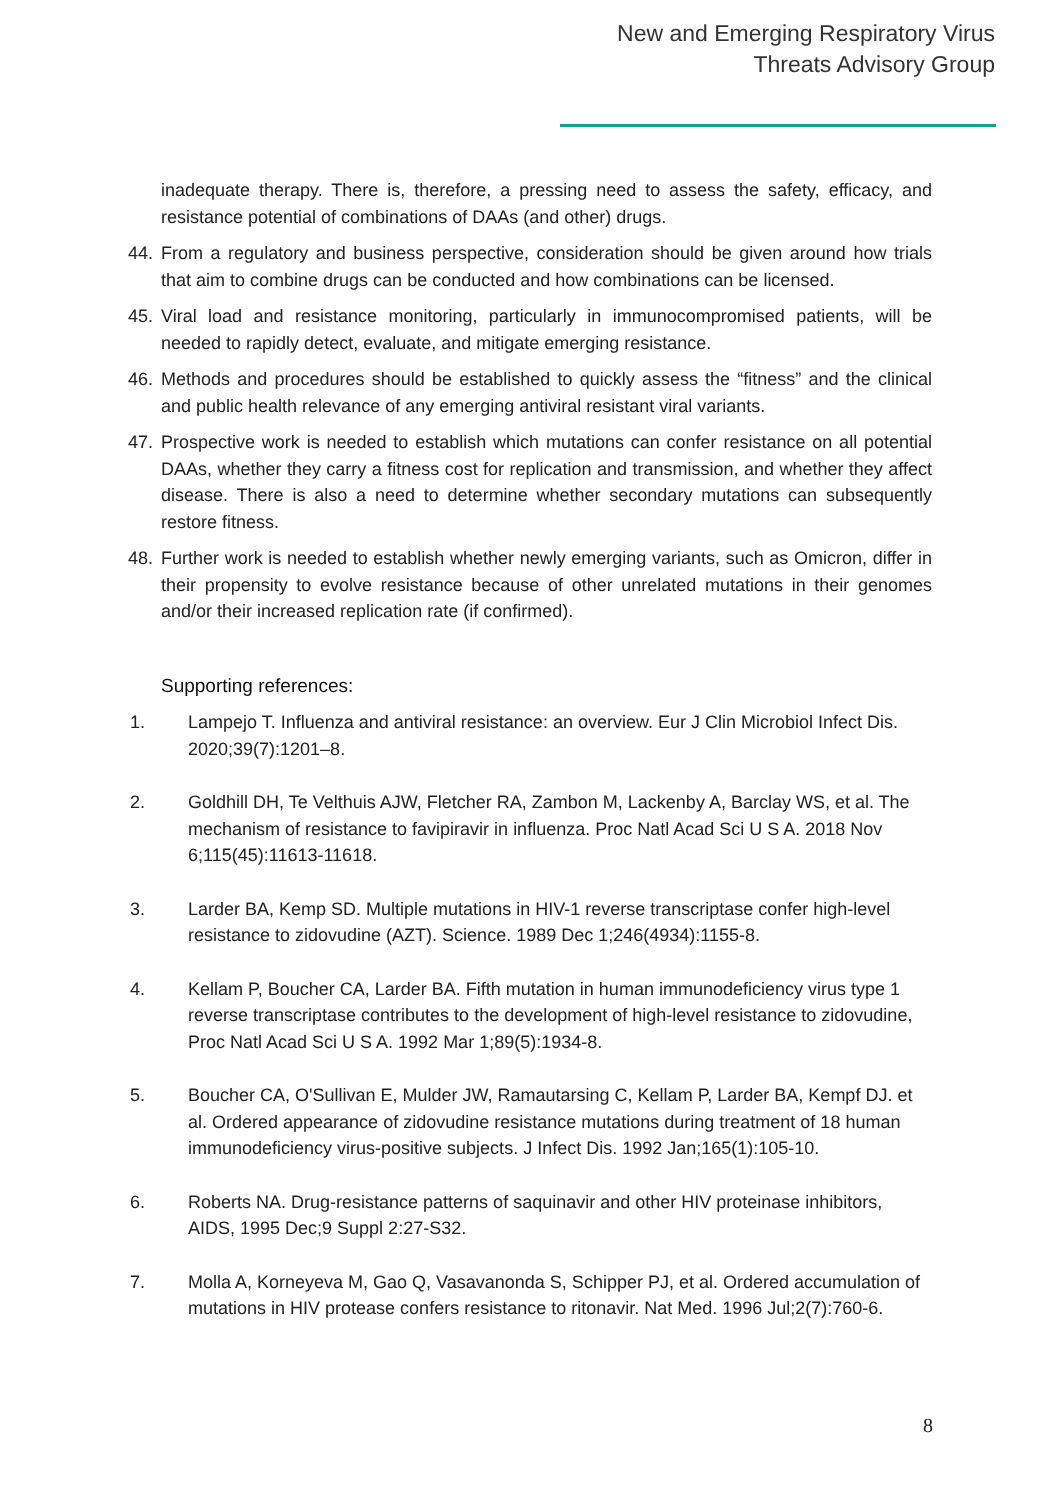New and Emerging Respiratory Virus
Threats Advisory Group
inadequate therapy. There is, therefore, a pressing need to assess the safety, efficacy, and resistance potential of combinations of DAAs (and other) drugs.
44. From a regulatory and business perspective, consideration should be given around how trials that aim to combine drugs can be conducted and how combinations can be licensed.
45. Viral load and resistance monitoring, particularly in immunocompromised patients, will be needed to rapidly detect, evaluate, and mitigate emerging resistance.
46. Methods and procedures should be established to quickly assess the “fitness” and the clinical and public health relevance of any emerging antiviral resistant viral variants.
47. Prospective work is needed to establish which mutations can confer resistance on all potential DAAs, whether they carry a fitness cost for replication and transmission, and whether they affect disease. There is also a need to determine whether secondary mutations can subsequently restore fitness.
48. Further work is needed to establish whether newly emerging variants, such as Omicron, differ in their propensity to evolve resistance because of other unrelated mutations in their genomes and/or their increased replication rate (if confirmed).
Supporting references:
1. Lampejo T. Influenza and antiviral resistance: an overview. Eur J Clin Microbiol Infect Dis. 2020;39(7):1201–8.
2. Goldhill DH, Te Velthuis AJW, Fletcher RA, Zambon M, Lackenby A, Barclay WS, et al. The mechanism of resistance to favipiravir in influenza. Proc Natl Acad Sci U S A. 2018 Nov 6;115(45):11613-11618.
3. Larder BA, Kemp SD. Multiple mutations in HIV-1 reverse transcriptase confer high-level resistance to zidovudine (AZT). Science. 1989 Dec 1;246(4934):1155-8.
4. Kellam P, Boucher CA, Larder BA. Fifth mutation in human immunodeficiency virus type 1 reverse transcriptase contributes to the development of high-level resistance to zidovudine, Proc Natl Acad Sci U S A. 1992 Mar 1;89(5):1934-8.
5. Boucher CA, O'Sullivan E, Mulder JW, Ramautarsing C, Kellam P, Larder BA, Kempf DJ. et al. Ordered appearance of zidovudine resistance mutations during treatment of 18 human immunodeficiency virus-positive subjects. J Infect Dis. 1992 Jan;165(1):105-10.
6. Roberts NA. Drug-resistance patterns of saquinavir and other HIV proteinase inhibitors, AIDS, 1995 Dec;9 Suppl 2:27-S32.
7. Molla A, Korneyeva M, Gao Q, Vasavanonda S, Schipper PJ, et al. Ordered accumulation of mutations in HIV protease confers resistance to ritonavir. Nat Med. 1996 Jul;2(7):760-6.
8